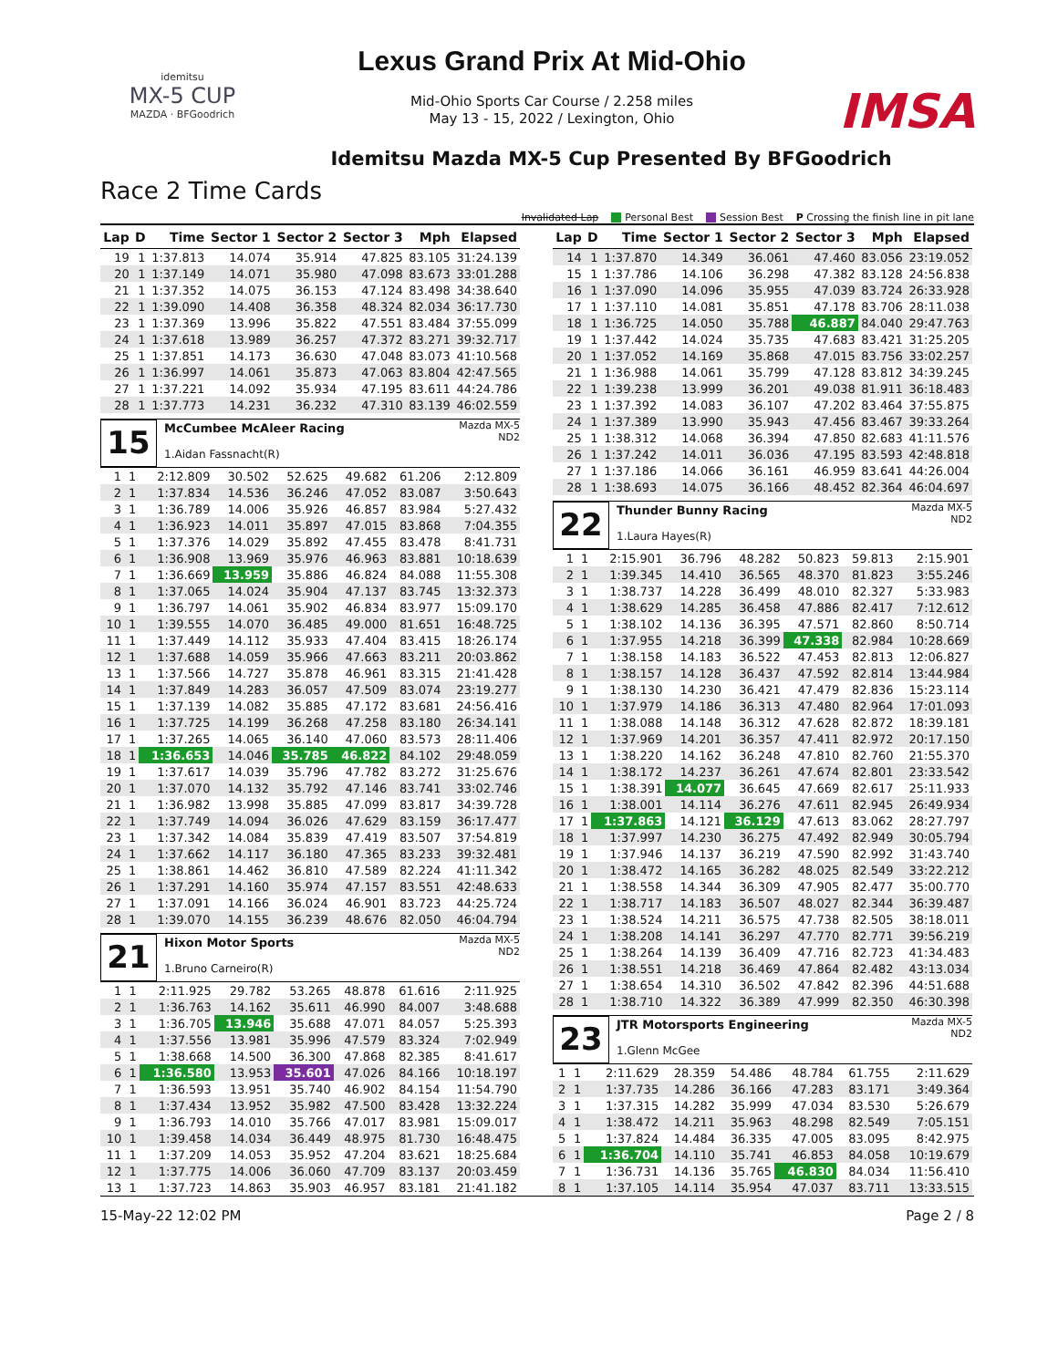idemitsu
MX-5 CUP
MAZDA · BFGoodrich
Lexus Grand Prix At Mid-Ohio
Mid-Ohio Sports Car Course / 2.258 miles
May 13 - 15, 2022 / Lexington, Ohio
IMSA
Idemitsu Mazda MX-5 Cup Presented By BFGoodrich
Race 2 Time Cards
Invalidated Lap Personal Best Session Best P Crossing the finish line in pit lane
| Lap | D | Time | Sector 1 | Sector 2 | Sector 3 | Mph | Elapsed |
| --- | --- | --- | --- | --- | --- | --- | --- |
| 19 | 1 | 1:37.813 | 14.074 | 35.914 | 47.825 | 83.105 | 31:24.139 |
| 20 | 1 | 1:37.149 | 14.071 | 35.980 | 47.098 | 83.673 | 33:01.288 |
| 21 | 1 | 1:37.352 | 14.075 | 36.153 | 47.124 | 83.498 | 34:38.640 |
| 22 | 1 | 1:39.090 | 14.408 | 36.358 | 48.324 | 82.034 | 36:17.730 |
| 23 | 1 | 1:37.369 | 13.996 | 35.822 | 47.551 | 83.484 | 37:55.099 |
| 24 | 1 | 1:37.618 | 13.989 | 36.257 | 47.372 | 83.271 | 39:32.717 |
| 25 | 1 | 1:37.851 | 14.173 | 36.630 | 47.048 | 83.073 | 41:10.568 |
| 26 | 1 | 1:36.997 | 14.061 | 35.873 | 47.063 | 83.804 | 42:47.565 |
| 27 | 1 | 1:37.221 | 14.092 | 35.934 | 47.195 | 83.611 | 44:24.786 |
| 28 | 1 | 1:37.773 | 14.231 | 36.232 | 47.310 | 83.139 | 46:02.559 |
15
McCumbee McAleer Racing
1.Aidan Fassnacht(R)
Mazda MX-5
ND2
| 1 | 1 | 2:12.809 | 30.502 | 52.625 | 49.682 | 61.206 | 2:12.809 |
| 2 | 1 | 1:37.834 | 14.536 | 36.246 | 47.052 | 83.087 | 3:50.643 |
| 3 | 1 | 1:36.789 | 14.006 | 35.926 | 46.857 | 83.984 | 5:27.432 |
| 4 | 1 | 1:36.923 | 14.011 | 35.897 | 47.015 | 83.868 | 7:04.355 |
| 5 | 1 | 1:37.376 | 14.029 | 35.892 | 47.455 | 83.478 | 8:41.731 |
| 6 | 1 | 1:36.908 | 13.969 | 35.976 | 46.963 | 83.881 | 10:18.639 |
| 7 | 1 | 1:36.669 | 13.959 | 35.886 | 46.824 | 84.088 | 11:55.308 |
| 8 | 1 | 1:37.065 | 14.024 | 35.904 | 47.137 | 83.745 | 13:32.373 |
| 9 | 1 | 1:36.797 | 14.061 | 35.902 | 46.834 | 83.977 | 15:09.170 |
| 10 | 1 | 1:39.555 | 14.070 | 36.485 | 49.000 | 81.651 | 16:48.725 |
| 11 | 1 | 1:37.449 | 14.112 | 35.933 | 47.404 | 83.415 | 18:26.174 |
| 12 | 1 | 1:37.688 | 14.059 | 35.966 | 47.663 | 83.211 | 20:03.862 |
| 13 | 1 | 1:37.566 | 14.727 | 35.878 | 46.961 | 83.315 | 21:41.428 |
| 14 | 1 | 1:37.849 | 14.283 | 36.057 | 47.509 | 83.074 | 23:19.277 |
| 15 | 1 | 1:37.139 | 14.082 | 35.885 | 47.172 | 83.681 | 24:56.416 |
| 16 | 1 | 1:37.725 | 14.199 | 36.268 | 47.258 | 83.180 | 26:34.141 |
| 17 | 1 | 1:37.265 | 14.065 | 36.140 | 47.060 | 83.573 | 28:11.406 |
| 18 | 1 | 1:36.653 | 14.046 | 35.785 | 46.822 | 84.102 | 29:48.059 |
| 19 | 1 | 1:37.617 | 14.039 | 35.796 | 47.782 | 83.272 | 31:25.676 |
| 20 | 1 | 1:37.070 | 14.132 | 35.792 | 47.146 | 83.741 | 33:02.746 |
| 21 | 1 | 1:36.982 | 13.998 | 35.885 | 47.099 | 83.817 | 34:39.728 |
| 22 | 1 | 1:37.749 | 14.094 | 36.026 | 47.629 | 83.159 | 36:17.477 |
| 23 | 1 | 1:37.342 | 14.084 | 35.839 | 47.419 | 83.507 | 37:54.819 |
| 24 | 1 | 1:37.662 | 14.117 | 36.180 | 47.365 | 83.233 | 39:32.481 |
| 25 | 1 | 1:38.861 | 14.462 | 36.810 | 47.589 | 82.224 | 41:11.342 |
| 26 | 1 | 1:37.291 | 14.160 | 35.974 | 47.157 | 83.551 | 42:48.633 |
| 27 | 1 | 1:37.091 | 14.166 | 36.024 | 46.901 | 83.723 | 44:25.724 |
| 28 | 1 | 1:39.070 | 14.155 | 36.239 | 48.676 | 82.050 | 46:04.794 |
21
Hixon Motor Sports
1.Bruno Carneiro(R)
Mazda MX-5
ND2
| 1 | 1 | 2:11.925 | 29.782 | 53.265 | 48.878 | 61.616 | 2:11.925 |
| 2 | 1 | 1:36.763 | 14.162 | 35.611 | 46.990 | 84.007 | 3:48.688 |
| 3 | 1 | 1:36.705 | 13.946 | 35.688 | 47.071 | 84.057 | 5:25.393 |
| 4 | 1 | 1:37.556 | 13.981 | 35.996 | 47.579 | 83.324 | 7:02.949 |
| 5 | 1 | 1:38.668 | 14.500 | 36.300 | 47.868 | 82.385 | 8:41.617 |
| 6 | 1 | 1:36.580 | 13.953 | 35.601 | 47.026 | 84.166 | 10:18.197 |
| 7 | 1 | 1:36.593 | 13.951 | 35.740 | 46.902 | 84.154 | 11:54.790 |
| 8 | 1 | 1:37.434 | 13.952 | 35.982 | 47.500 | 83.428 | 13:32.224 |
| 9 | 1 | 1:36.793 | 14.010 | 35.766 | 47.017 | 83.981 | 15:09.017 |
| 10 | 1 | 1:39.458 | 14.034 | 36.449 | 48.975 | 81.730 | 16:48.475 |
| 11 | 1 | 1:37.209 | 14.053 | 35.952 | 47.204 | 83.621 | 18:25.684 |
| 12 | 1 | 1:37.775 | 14.006 | 36.060 | 47.709 | 83.137 | 20:03.459 |
| 13 | 1 | 1:37.723 | 14.863 | 35.903 | 46.957 | 83.181 | 21:41.182 |
| Lap | D | Time | Sector 1 | Sector 2 | Sector 3 | Mph | Elapsed |
| --- | --- | --- | --- | --- | --- | --- | --- |
| 14 | 1 | 1:37.870 | 14.349 | 36.061 | 47.460 | 83.056 | 23:19.052 |
| 15 | 1 | 1:37.786 | 14.106 | 36.298 | 47.382 | 83.128 | 24:56.838 |
| 16 | 1 | 1:37.090 | 14.096 | 35.955 | 47.039 | 83.724 | 26:33.928 |
| 17 | 1 | 1:37.110 | 14.081 | 35.851 | 47.178 | 83.706 | 28:11.038 |
| 18 | 1 | 1:36.725 | 14.050 | 35.788 | 46.887 | 84.040 | 29:47.763 |
| 19 | 1 | 1:37.442 | 14.024 | 35.735 | 47.683 | 83.421 | 31:25.205 |
| 20 | 1 | 1:37.052 | 14.169 | 35.868 | 47.015 | 83.756 | 33:02.257 |
| 21 | 1 | 1:36.988 | 14.061 | 35.799 | 47.128 | 83.812 | 34:39.245 |
| 22 | 1 | 1:39.238 | 13.999 | 36.201 | 49.038 | 81.911 | 36:18.483 |
| 23 | 1 | 1:37.392 | 14.083 | 36.107 | 47.202 | 83.464 | 37:55.875 |
| 24 | 1 | 1:37.389 | 13.990 | 35.943 | 47.456 | 83.467 | 39:33.264 |
| 25 | 1 | 1:38.312 | 14.068 | 36.394 | 47.850 | 82.683 | 41:11.576 |
| 26 | 1 | 1:37.242 | 14.011 | 36.036 | 47.195 | 83.593 | 42:48.818 |
| 27 | 1 | 1:37.186 | 14.066 | 36.161 | 46.959 | 83.641 | 44:26.004 |
| 28 | 1 | 1:38.693 | 14.075 | 36.166 | 48.452 | 82.364 | 46:04.697 |
22
Thunder Bunny Racing
1.Laura Hayes(R)
Mazda MX-5
ND2
| 1 | 1 | 2:15.901 | 36.796 | 48.282 | 50.823 | 59.813 | 2:15.901 |
| 2 | 1 | 1:39.345 | 14.410 | 36.565 | 48.370 | 81.823 | 3:55.246 |
| 3 | 1 | 1:38.737 | 14.228 | 36.499 | 48.010 | 82.327 | 5:33.983 |
| 4 | 1 | 1:38.629 | 14.285 | 36.458 | 47.886 | 82.417 | 7:12.612 |
| 5 | 1 | 1:38.102 | 14.136 | 36.395 | 47.571 | 82.860 | 8:50.714 |
| 6 | 1 | 1:37.955 | 14.218 | 36.399 | 47.338 | 82.984 | 10:28.669 |
| 7 | 1 | 1:38.158 | 14.183 | 36.522 | 47.453 | 82.813 | 12:06.827 |
| 8 | 1 | 1:38.157 | 14.128 | 36.437 | 47.592 | 82.814 | 13:44.984 |
| 9 | 1 | 1:38.130 | 14.230 | 36.421 | 47.479 | 82.836 | 15:23.114 |
| 10 | 1 | 1:37.979 | 14.186 | 36.313 | 47.480 | 82.964 | 17:01.093 |
| 11 | 1 | 1:38.088 | 14.148 | 36.312 | 47.628 | 82.872 | 18:39.181 |
| 12 | 1 | 1:37.969 | 14.201 | 36.357 | 47.411 | 82.972 | 20:17.150 |
| 13 | 1 | 1:38.220 | 14.162 | 36.248 | 47.810 | 82.760 | 21:55.370 |
| 14 | 1 | 1:38.172 | 14.237 | 36.261 | 47.674 | 82.801 | 23:33.542 |
| 15 | 1 | 1:38.391 | 14.077 | 36.645 | 47.669 | 82.617 | 25:11.933 |
| 16 | 1 | 1:38.001 | 14.114 | 36.276 | 47.611 | 82.945 | 26:49.934 |
| 17 | 1 | 1:37.863 | 14.121 | 36.129 | 47.613 | 83.062 | 28:27.797 |
| 18 | 1 | 1:37.997 | 14.230 | 36.275 | 47.492 | 82.949 | 30:05.794 |
| 19 | 1 | 1:37.946 | 14.137 | 36.219 | 47.590 | 82.992 | 31:43.740 |
| 20 | 1 | 1:38.472 | 14.165 | 36.282 | 48.025 | 82.549 | 33:22.212 |
| 21 | 1 | 1:38.558 | 14.344 | 36.309 | 47.905 | 82.477 | 35:00.770 |
| 22 | 1 | 1:38.717 | 14.183 | 36.507 | 48.027 | 82.344 | 36:39.487 |
| 23 | 1 | 1:38.524 | 14.211 | 36.575 | 47.738 | 82.505 | 38:18.011 |
| 24 | 1 | 1:38.208 | 14.141 | 36.297 | 47.770 | 82.771 | 39:56.219 |
| 25 | 1 | 1:38.264 | 14.139 | 36.409 | 47.716 | 82.723 | 41:34.483 |
| 26 | 1 | 1:38.551 | 14.218 | 36.469 | 47.864 | 82.482 | 43:13.034 |
| 27 | 1 | 1:38.654 | 14.310 | 36.502 | 47.842 | 82.396 | 44:51.688 |
| 28 | 1 | 1:38.710 | 14.322 | 36.389 | 47.999 | 82.350 | 46:30.398 |
23
JTR Motorsports Engineering
1.Glenn McGee
Mazda MX-5
ND2
| 1 | 1 | 2:11.629 | 28.359 | 54.486 | 48.784 | 61.755 | 2:11.629 |
| 2 | 1 | 1:37.735 | 14.286 | 36.166 | 47.283 | 83.171 | 3:49.364 |
| 3 | 1 | 1:37.315 | 14.282 | 35.999 | 47.034 | 83.530 | 5:26.679 |
| 4 | 1 | 1:38.472 | 14.211 | 35.963 | 48.298 | 82.549 | 7:05.151 |
| 5 | 1 | 1:37.824 | 14.484 | 36.335 | 47.005 | 83.095 | 8:42.975 |
| 6 | 1 | 1:36.704 | 14.110 | 35.741 | 46.853 | 84.058 | 10:19.679 |
| 7 | 1 | 1:36.731 | 14.136 | 35.765 | 46.830 | 84.034 | 11:56.410 |
| 8 | 1 | 1:37.105 | 14.114 | 35.954 | 47.037 | 83.711 | 13:33.515 |
15-May-22 12:02 PM Page 2 / 8